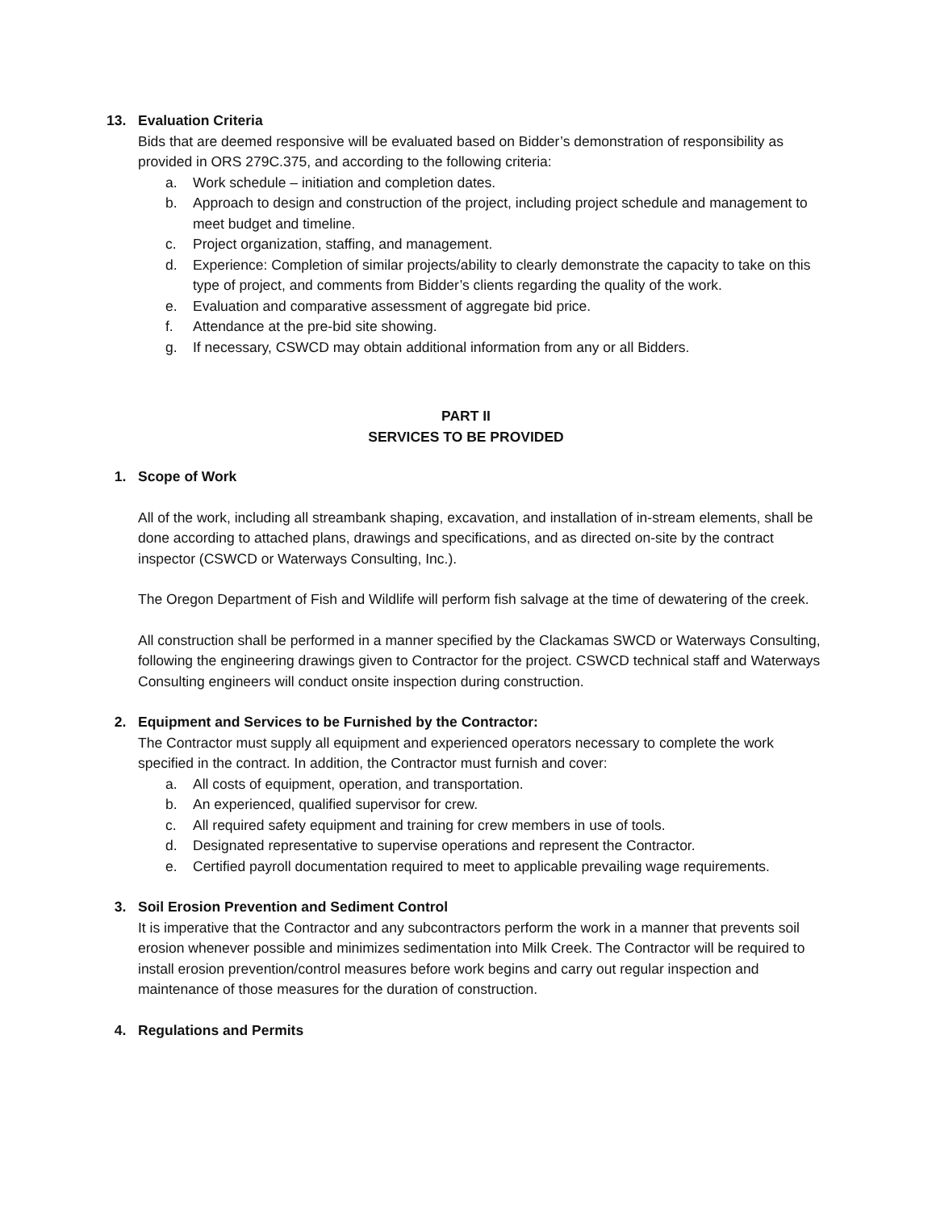13. Evaluation Criteria
Bids that are deemed responsive will be evaluated based on Bidder’s demonstration of responsibility as provided in ORS 279C.375, and according to the following criteria:
a. Work schedule – initiation and completion dates.
b. Approach to design and construction of the project, including project schedule and management to meet budget and timeline.
c. Project organization, staffing, and management.
d. Experience: Completion of similar projects/ability to clearly demonstrate the capacity to take on this type of project, and comments from Bidder’s clients regarding the quality of the work.
e. Evaluation and comparative assessment of aggregate bid price.
f. Attendance at the pre-bid site showing.
g. If necessary, CSWCD may obtain additional information from any or all Bidders.
PART II
SERVICES TO BE PROVIDED
1. Scope of Work
All of the work, including all streambank shaping, excavation, and installation of in-stream elements, shall be done according to attached plans, drawings and specifications, and as directed on-site by the contract inspector (CSWCD or Waterways Consulting, Inc.).
The Oregon Department of Fish and Wildlife will perform fish salvage at the time of dewatering of the creek.
All construction shall be performed in a manner specified by the Clackamas SWCD or Waterways Consulting, following the engineering drawings given to Contractor for the project. CSWCD technical staff and Waterways Consulting engineers will conduct onsite inspection during construction.
2. Equipment and Services to be Furnished by the Contractor:
The Contractor must supply all equipment and experienced operators necessary to complete the work specified in the contract. In addition, the Contractor must furnish and cover:
a. All costs of equipment, operation, and transportation.
b. An experienced, qualified supervisor for crew.
c. All required safety equipment and training for crew members in use of tools.
d. Designated representative to supervise operations and represent the Contractor.
e. Certified payroll documentation required to meet to applicable prevailing wage requirements.
3. Soil Erosion Prevention and Sediment Control
It is imperative that the Contractor and any subcontractors perform the work in a manner that prevents soil erosion whenever possible and minimizes sedimentation into Milk Creek. The Contractor will be required to install erosion prevention/control measures before work begins and carry out regular inspection and maintenance of those measures for the duration of construction.
4. Regulations and Permits